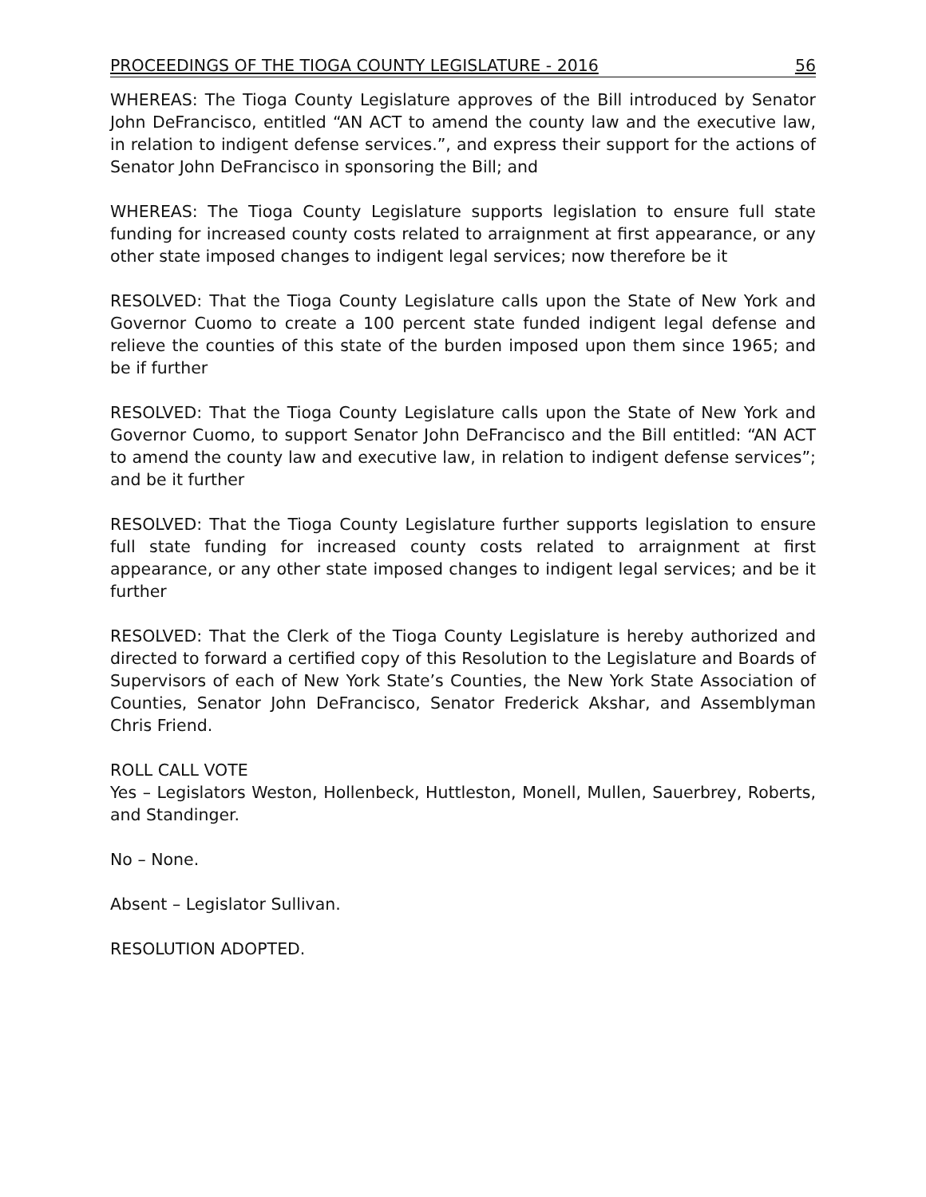PROCEEDINGS OF THE TIOGA COUNTY LEGISLATURE - 2016 56
WHEREAS: The Tioga County Legislature approves of the Bill introduced by Senator John DeFrancisco, entitled “AN ACT to amend the county law and the executive law, in relation to indigent defense services.”, and express their support for the actions of Senator John DeFrancisco in sponsoring the Bill; and
WHEREAS: The Tioga County Legislature supports legislation to ensure full state funding for increased county costs related to arraignment at first appearance, or any other state imposed changes to indigent legal services; now therefore be it
RESOLVED: That the Tioga County Legislature calls upon the State of New York and Governor Cuomo to create a 100 percent state funded indigent legal defense and relieve the counties of this state of the burden imposed upon them since 1965; and be if further
RESOLVED: That the Tioga County Legislature calls upon the State of New York and Governor Cuomo, to support Senator John DeFrancisco and the Bill entitled: “AN ACT to amend the county law and executive law, in relation to indigent defense services”; and be it further
RESOLVED: That the Tioga County Legislature further supports legislation to ensure full state funding for increased county costs related to arraignment at first appearance, or any other state imposed changes to indigent legal services; and be it further
RESOLVED: That the Clerk of the Tioga County Legislature is hereby authorized and directed to forward a certified copy of this Resolution to the Legislature and Boards of Supervisors of each of New York State’s Counties, the New York State Association of Counties, Senator John DeFrancisco, Senator Frederick Akshar, and Assemblyman Chris Friend.
ROLL CALL VOTE
Yes – Legislators Weston, Hollenbeck, Huttleston, Monell, Mullen, Sauerbrey, Roberts, and Standinger.
No – None.
Absent – Legislator Sullivan.
RESOLUTION ADOPTED.